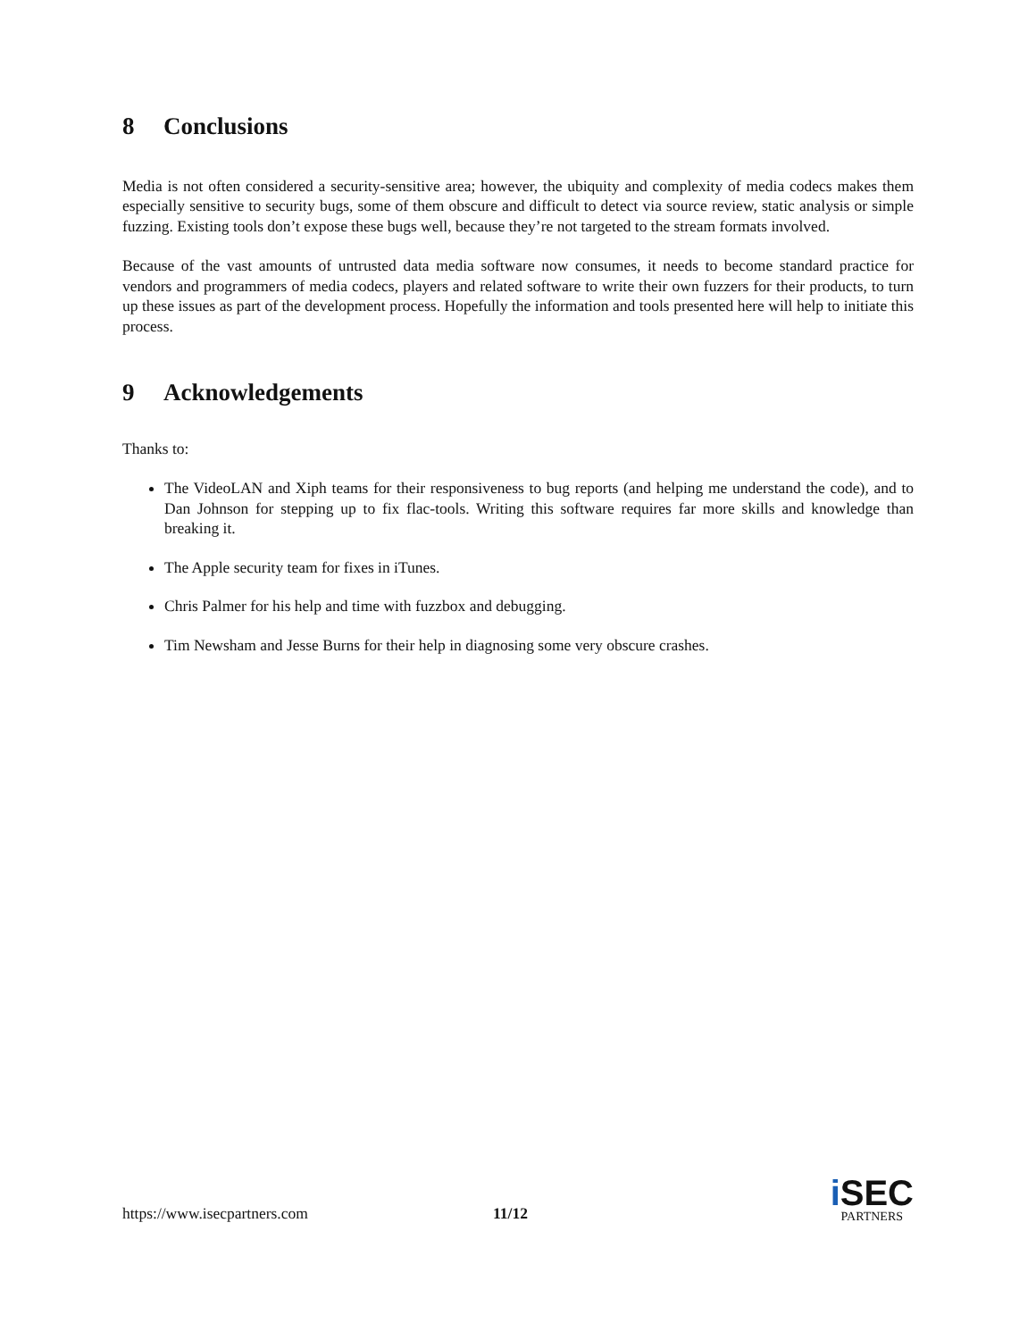8 Conclusions
Media is not often considered a security-sensitive area; however, the ubiquity and complexity of media codecs makes them especially sensitive to security bugs, some of them obscure and difficult to detect via source review, static analysis or simple fuzzing. Existing tools don’t expose these bugs well, because they’re not targeted to the stream formats involved.
Because of the vast amounts of untrusted data media software now consumes, it needs to become standard practice for vendors and programmers of media codecs, players and related software to write their own fuzzers for their products, to turn up these issues as part of the development process. Hopefully the information and tools presented here will help to initiate this process.
9 Acknowledgements
Thanks to:
The VideoLAN and Xiph teams for their responsiveness to bug reports (and helping me understand the code), and to Dan Johnson for stepping up to fix flac-tools. Writing this software requires far more skills and knowledge than breaking it.
The Apple security team for fixes in iTunes.
Chris Palmer for his help and time with fuzzbox and debugging.
Tim Newsham and Jesse Burns for their help in diagnosing some very obscure crashes.
https://www.isecpartners.com 11/12
i SEC
PARTNERS